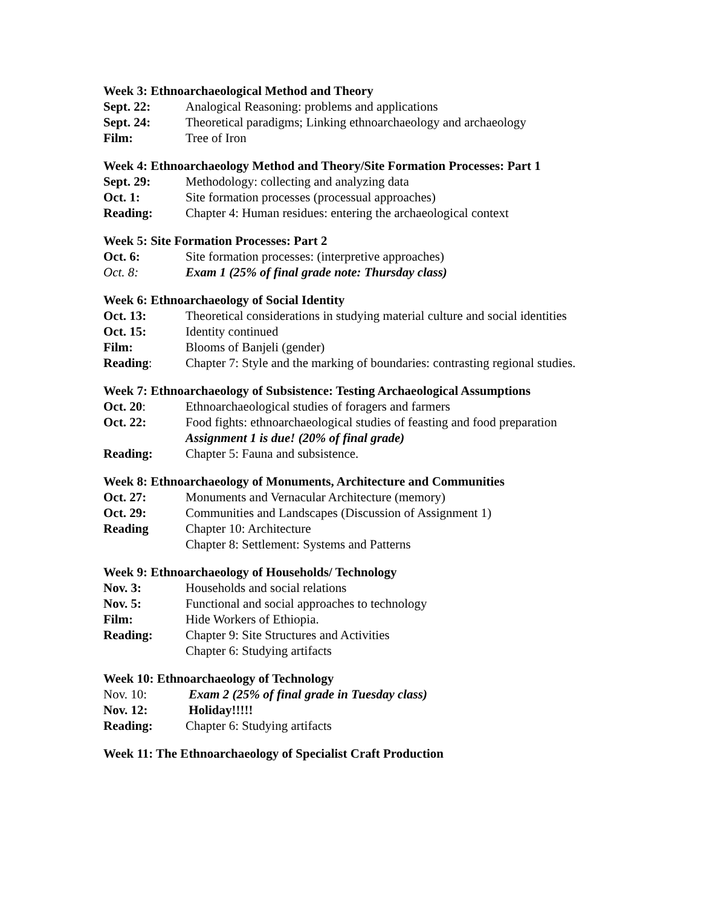Week 3: Ethnoarchaeological Method and Theory
Sept. 22: Analogical Reasoning: problems and applications
Sept. 24: Theoretical paradigms; Linking ethnoarchaeology and archaeology
Film: Tree of Iron
Week 4: Ethnoarchaeology Method and Theory/Site Formation Processes: Part 1
Sept. 29: Methodology: collecting and analyzing data
Oct. 1: Site formation processes (processual approaches)
Reading: Chapter 4: Human residues: entering the archaeological context
Week 5: Site Formation Processes: Part 2
Oct. 6: Site formation processes: (interpretive approaches)
Oct. 8: Exam 1 (25% of final grade note: Thursday class)
Week 6: Ethnoarchaeology of Social Identity
Oct. 13: Theoretical considerations in studying material culture and social identities
Oct. 15: Identity continued
Film: Blooms of Banjeli (gender)
Reading: Chapter 7: Style and the marking of boundaries: contrasting regional studies.
Week 7: Ethnoarchaeology of Subsistence: Testing Archaeological Assumptions
Oct. 20: Ethnoarchaeological studies of foragers and farmers
Oct. 22: Food fights: ethnoarchaeological studies of feasting and food preparation
Assignment 1 is due! (20% of final grade)
Reading: Chapter 5: Fauna and subsistence.
Week 8: Ethnoarchaeology of Monuments, Architecture and Communities
Oct. 27: Monuments and Vernacular Architecture (memory)
Oct. 29: Communities and Landscapes (Discussion of Assignment 1)
Reading Chapter 10: Architecture
Chapter 8: Settlement: Systems and Patterns
Week 9: Ethnoarchaeology of Households/ Technology
Nov. 3: Households and social relations
Nov. 5: Functional and social approaches to technology
Film: Hide Workers of Ethiopia.
Reading: Chapter 9: Site Structures and Activities
Chapter 6: Studying artifacts
Week 10: Ethnoarchaeology of Technology
Nov. 10: Exam 2 (25% of final grade in Tuesday class)
Nov. 12: Holiday!!!!!
Reading: Chapter 6: Studying artifacts
Week 11: The Ethnoarchaeology of Specialist Craft Production